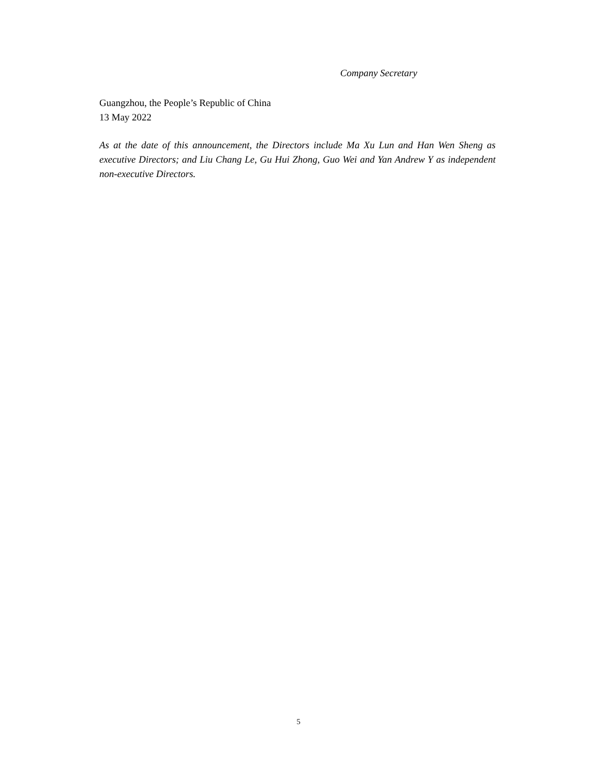Company Secretary
Guangzhou, the People’s Republic of China
13 May 2022
As at the date of this announcement, the Directors include Ma Xu Lun and Han Wen Sheng as executive Directors; and Liu Chang Le, Gu Hui Zhong, Guo Wei and Yan Andrew Y as independent non-executive Directors.
5